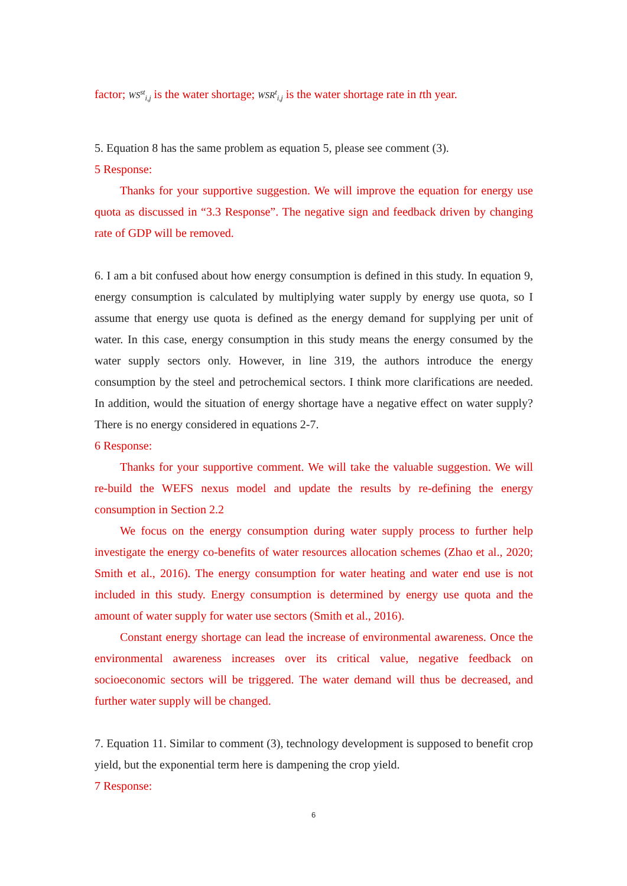factor; WS<sup>st</sup><sub>i,j</sub> is the water shortage; WSR<sup>t</sup><sub>i,j</sub> is the water shortage rate in tth year.
5. Equation 8 has the same problem as equation 5, please see comment (3).
5 Response:
Thanks for your supportive suggestion. We will improve the equation for energy use quota as discussed in “3.3 Response”. The negative sign and feedback driven by changing rate of GDP will be removed.
6. I am a bit confused about how energy consumption is defined in this study. In equation 9, energy consumption is calculated by multiplying water supply by energy use quota, so I assume that energy use quota is defined as the energy demand for supplying per unit of water. In this case, energy consumption in this study means the energy consumed by the water supply sectors only. However, in line 319, the authors introduce the energy consumption by the steel and petrochemical sectors. I think more clarifications are needed. In addition, would the situation of energy shortage have a negative effect on water supply? There is no energy considered in equations 2-7.
6 Response:
Thanks for your supportive comment. We will take the valuable suggestion. We will re-build the WEFS nexus model and update the results by re-defining the energy consumption in Section 2.2
We focus on the energy consumption during water supply process to further help investigate the energy co-benefits of water resources allocation schemes (Zhao et al., 2020; Smith et al., 2016). The energy consumption for water heating and water end use is not included in this study. Energy consumption is determined by energy use quota and the amount of water supply for water use sectors (Smith et al., 2016).
Constant energy shortage can lead the increase of environmental awareness. Once the environmental awareness increases over its critical value, negative feedback on socioeconomic sectors will be triggered. The water demand will thus be decreased, and further water supply will be changed.
7. Equation 11. Similar to comment (3), technology development is supposed to benefit crop yield, but the exponential term here is dampening the crop yield.
7 Response:
6